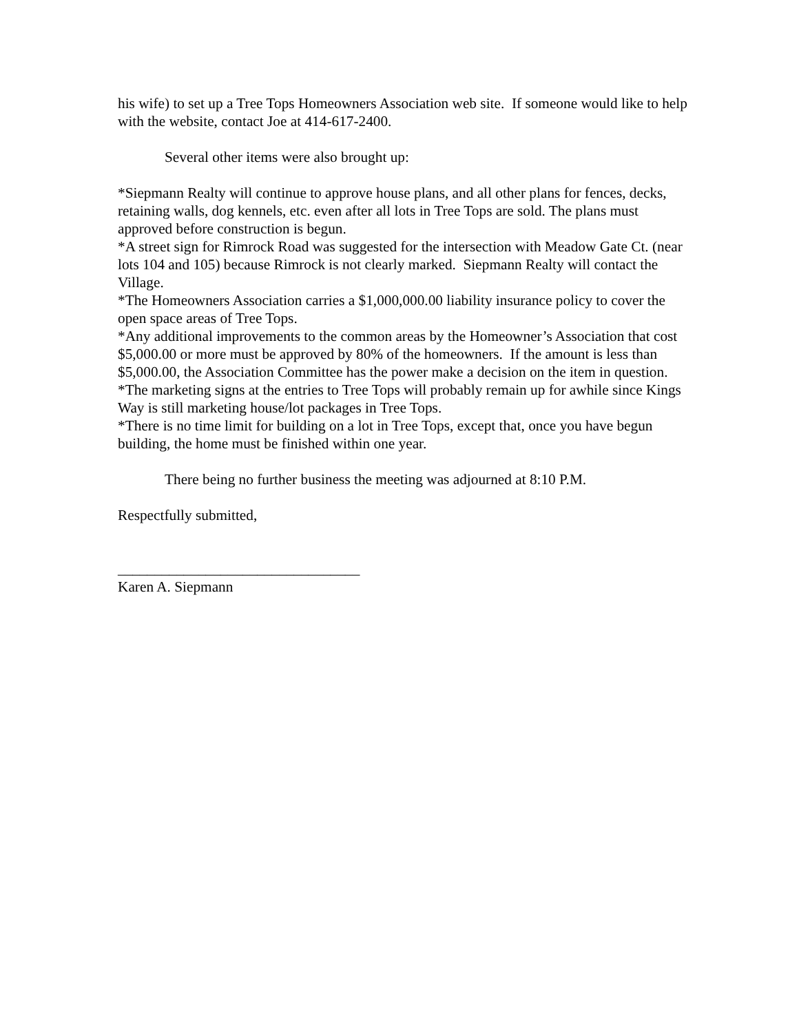his wife) to set up a Tree Tops Homeowners Association web site. If someone would like to help with the website, contact Joe at 414-617-2400.
Several other items were also brought up:
*Siepmann Realty will continue to approve house plans, and all other plans for fences, decks, retaining walls, dog kennels, etc. even after all lots in Tree Tops are sold. The plans must approved before construction is begun.
*A street sign for Rimrock Road was suggested for the intersection with Meadow Gate Ct. (near lots 104 and 105) because Rimrock is not clearly marked. Siepmann Realty will contact the Village.
*The Homeowners Association carries a $1,000,000.00 liability insurance policy to cover the open space areas of Tree Tops.
*Any additional improvements to the common areas by the Homeowner’s Association that cost $5,000.00 or more must be approved by 80% of the homeowners. If the amount is less than $5,000.00, the Association Committee has the power make a decision on the item in question.
*The marketing signs at the entries to Tree Tops will probably remain up for awhile since Kings Way is still marketing house/lot packages in Tree Tops.
*There is no time limit for building on a lot in Tree Tops, except that, once you have begun building, the home must be finished within one year.
There being no further business the meeting was adjourned at 8:10 P.M.
Respectfully submitted,
_________________________________
Karen A. Siepmann